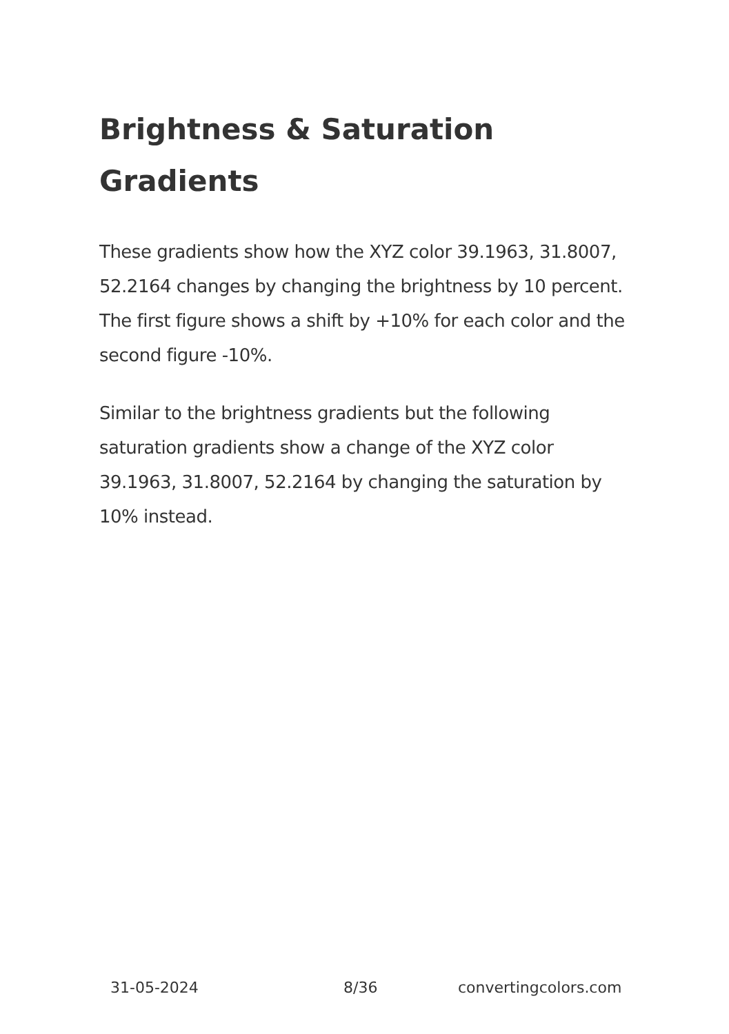Brightness & Saturation Gradients
These gradients show how the XYZ color 39.1963, 31.8007, 52.2164 changes by changing the brightness by 10 percent. The first figure shows a shift by +10% for each color and the second figure -10%.
Similar to the brightness gradients but the following saturation gradients show a change of the XYZ color 39.1963, 31.8007, 52.2164 by changing the saturation by 10% instead.
31-05-2024 8/36 convertingcolors.com